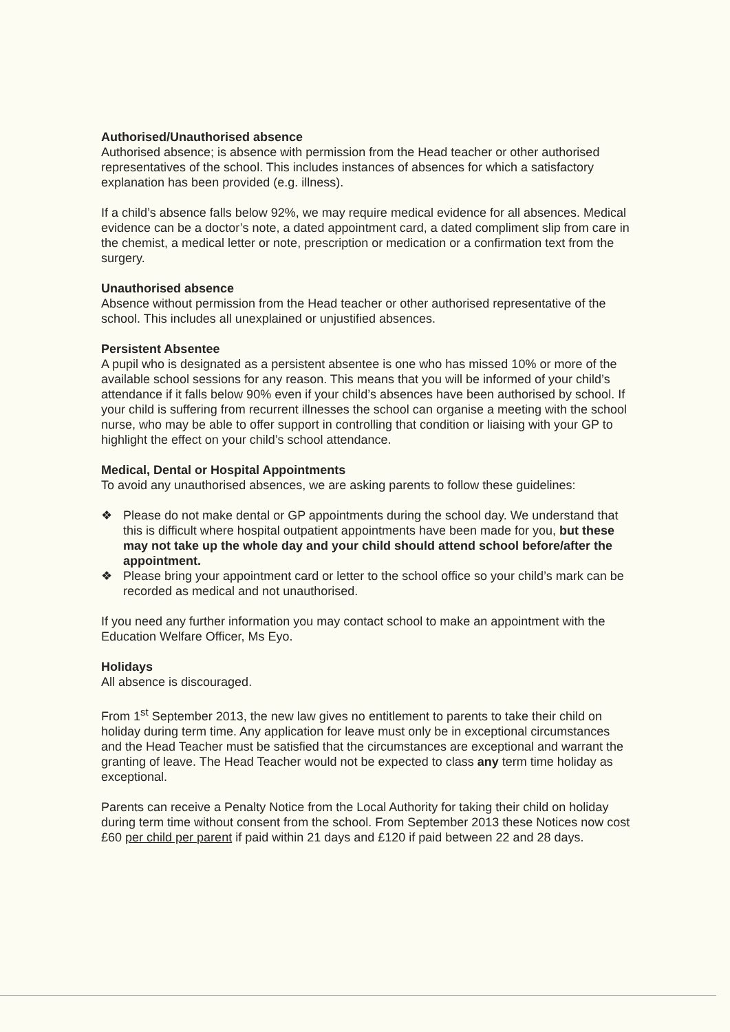Authorised/Unauthorised absence
Authorised absence; is absence with permission from the Head teacher or other authorised representatives of the school. This includes instances of absences for which a satisfactory explanation has been provided (e.g. illness).
If a child’s absence falls below 92%, we may require medical evidence for all absences. Medical evidence can be a doctor’s note, a dated appointment card, a dated compliment slip from care in the chemist, a medical letter or note, prescription or medication or a confirmation text from the surgery.
Unauthorised absence
Absence without permission from the Head teacher or other authorised representative of the school. This includes all unexplained or unjustified absences.
Persistent Absentee
A pupil who is designated as a persistent absentee is one who has missed 10% or more of the available school sessions for any reason. This means that you will be informed of your child’s attendance if it falls below 90% even if your child’s absences have been authorised by school. If your child is suffering from recurrent illnesses the school can organise a meeting with the school nurse, who may be able to offer support in controlling that condition or liaising with your GP to highlight the effect on your child’s school attendance.
Medical, Dental or Hospital Appointments
To avoid any unauthorised absences, we are asking parents to follow these guidelines:
❖ Please do not make dental or GP appointments during the school day. We understand that this is difficult where hospital outpatient appointments have been made for you, but these may not take up the whole day and your child should attend school before/after the appointment.
❖ Please bring your appointment card or letter to the school office so your child’s mark can be recorded as medical and not unauthorised.
If you need any further information you may contact school to make an appointment with the Education Welfare Officer, Ms Eyo.
Holidays
All absence is discouraged.
From 1<sup>st</sup> September 2013, the new law gives no entitlement to parents to take their child on holiday during term time. Any application for leave must only be in exceptional circumstances and the Head Teacher must be satisfied that the circumstances are exceptional and warrant the granting of leave. The Head Teacher would not be expected to class any term time holiday as exceptional.
Parents can receive a Penalty Notice from the Local Authority for taking their child on holiday during term time without consent from the school. From September 2013 these Notices now cost £60 per child per parent if paid within 21 days and £120 if paid between 22 and 28 days.